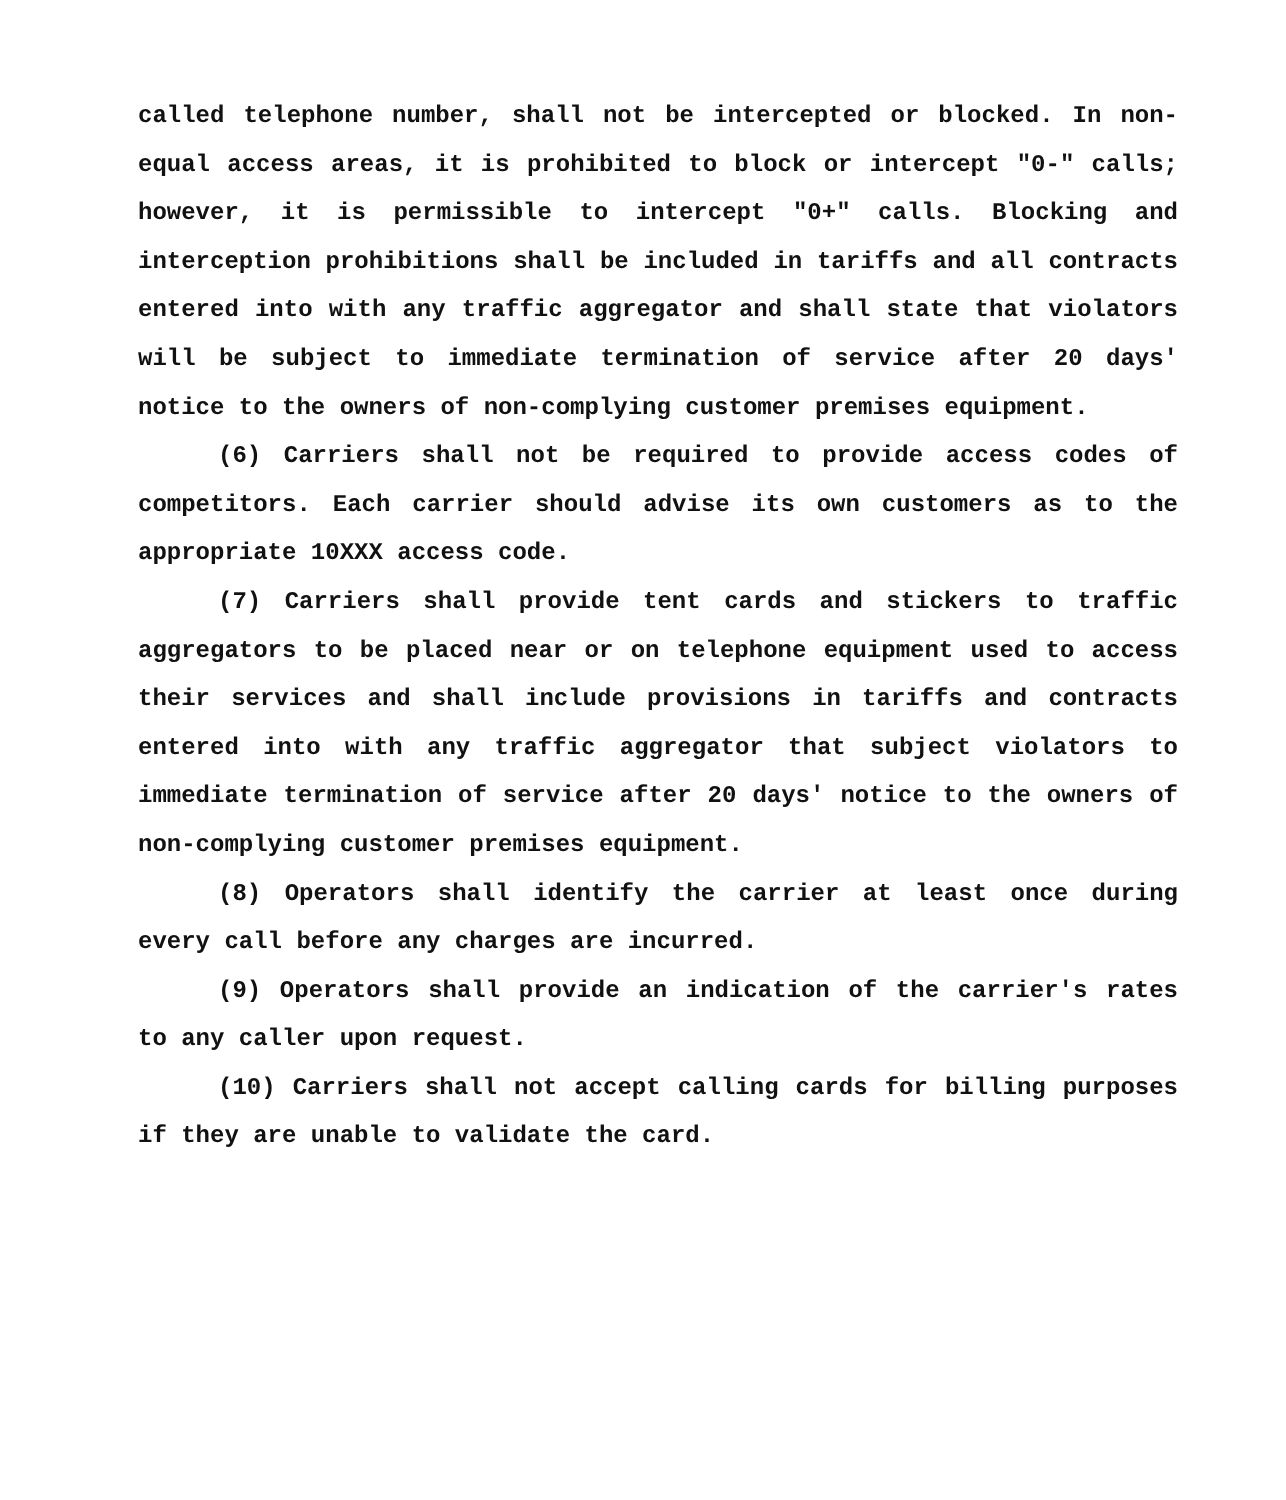called telephone number, shall not be intercepted or blocked. In non-equal access areas, it is prohibited to block or intercept "0-" calls; however, it is permissible to intercept "0+" calls. Blocking and interception prohibitions shall be included in tariffs and all contracts entered into with any traffic aggregator and shall state that violators will be subject to immediate termination of service after 20 days' notice to the owners of non-complying customer premises equipment.
(6) Carriers shall not be required to provide access codes of competitors. Each carrier should advise its own customers as to the appropriate 10XXX access code.
(7) Carriers shall provide tent cards and stickers to traffic aggregators to be placed near or on telephone equipment used to access their services and shall include provisions in tariffs and contracts entered into with any traffic aggregator that subject violators to immediate termination of service after 20 days' notice to the owners of non-complying customer premises equipment.
(8) Operators shall identify the carrier at least once during every call before any charges are incurred.
(9) Operators shall provide an indication of the carrier's rates to any caller upon request.
(10) Carriers shall not accept calling cards for billing purposes if they are unable to validate the card.